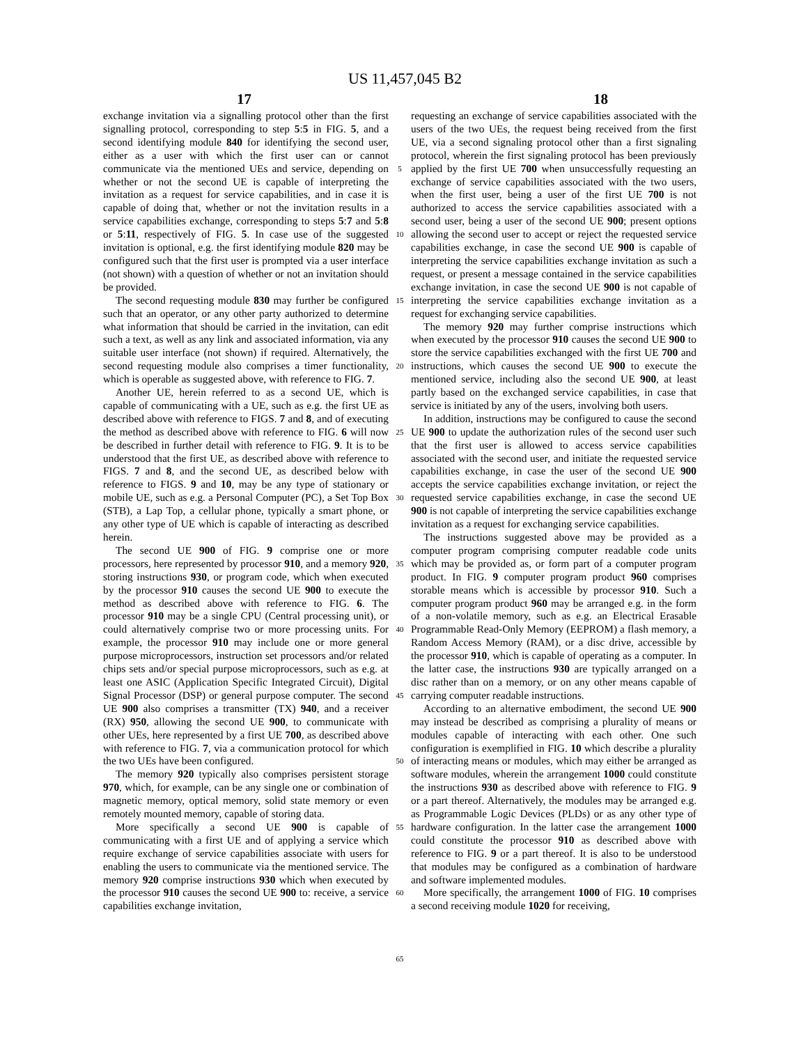US 11,457,045 B2
17 18
exchange invitation via a signalling protocol other than the first signalling protocol, corresponding to step 5:5 in FIG. 5, and a second identifying module 840 for identifying the second user, either as a user with which the first user can or cannot communicate via the mentioned UEs and service, depending on whether or not the second UE is capable of interpreting the invitation as a request for service capabilities, and in case it is capable of doing that, whether or not the invitation results in a service capabilities exchange, corresponding to steps 5:7 and 5:8 or 5:11, respectively of FIG. 5. In case use of the suggested invitation is optional, e.g. the first identifying module 820 may be configured such that the first user is prompted via a user interface (not shown) with a question of whether or not an invitation should be provided.
The second requesting module 830 may further be configured such that an operator, or any other party authorized to determine what information that should be carried in the invitation, can edit such a text, as well as any link and associated information, via any suitable user interface (not shown) if required. Alternatively, the second requesting module also comprises a timer functionality, which is operable as suggested above, with reference to FIG. 7.
Another UE, herein referred to as a second UE, which is capable of communicating with a UE, such as e.g. the first UE as described above with reference to FIGS. 7 and 8, and of executing the method as described above with reference to FIG. 6 will now be described in further detail with reference to FIG. 9. It is to be understood that the first UE, as described above with reference to FIGS. 7 and 8, and the second UE, as described below with reference to FIGS. 9 and 10, may be any type of stationary or mobile UE, such as e.g. a Personal Computer (PC), a Set Top Box (STB), a Lap Top, a cellular phone, typically a smart phone, or any other type of UE which is capable of interacting as described herein.
The second UE 900 of FIG. 9 comprise one or more processors, here represented by processor 910, and a memory 920, storing instructions 930, or program code, which when executed by the processor 910 causes the second UE 900 to execute the method as described above with reference to FIG. 6. The processor 910 may be a single CPU (Central processing unit), or could alternatively comprise two or more processing units. For example, the processor 910 may include one or more general purpose microprocessors, instruction set processors and/or related chips sets and/or special purpose microprocessors, such as e.g. at least one ASIC (Application Specific Integrated Circuit), Digital Signal Processor (DSP) or general purpose computer. The second UE 900 also comprises a transmitter (TX) 940, and a receiver (RX) 950, allowing the second UE 900, to communicate with other UEs, here represented by a first UE 700, as described above with reference to FIG. 7, via a communication protocol for which the two UEs have been configured.
The memory 920 typically also comprises persistent storage 970, which, for example, can be any single one or combination of magnetic memory, optical memory, solid state memory or even remotely mounted memory, capable of storing data.
More specifically a second UE 900 is capable of communicating with a first UE and of applying a service which require exchange of service capabilities associate with users for enabling the users to communicate via the mentioned service. The memory 920 comprise instructions 930 which when executed by the processor 910 causes the second UE 900 to: receive, a service capabilities exchange invitation,
5
10
15
20
25
30
35
40
45
50
55
60
65
requesting an exchange of service capabilities associated with the users of the two UEs, the request being received from the first UE, via a second signaling protocol other than a first signaling protocol, wherein the first signaling protocol has been previously applied by the first UE 700 when unsuccessfully requesting an exchange of service capabilities associated with the two users, when the first user, being a user of the first UE 700 is not authorized to access the service capabilities associated with a second user, being a user of the second UE 900; present options allowing the second user to accept or reject the requested service capabilities exchange, in case the second UE 900 is capable of interpreting the service capabilities exchange invitation as such a request, or present a message contained in the service capabilities exchange invitation, in case the second UE 900 is not capable of interpreting the service capabilities exchange invitation as a request for exchanging service capabilities.
The memory 920 may further comprise instructions which when executed by the processor 910 causes the second UE 900 to store the service capabilities exchanged with the first UE 700 and instructions, which causes the second UE 900 to execute the mentioned service, including also the second UE 900, at least partly based on the exchanged service capabilities, in case that service is initiated by any of the users, involving both users.
In addition, instructions may be configured to cause the second UE 900 to update the authorization rules of the second user such that the first user is allowed to access service capabilities associated with the second user, and initiate the requested service capabilities exchange, in case the user of the second UE 900 accepts the service capabilities exchange invitation, or reject the requested service capabilities exchange, in case the second UE 900 is not capable of interpreting the service capabilities exchange invitation as a request for exchanging service capabilities.
The instructions suggested above may be provided as a computer program comprising computer readable code units which may be provided as, or form part of a computer program product. In FIG. 9 computer program product 960 comprises storable means which is accessible by processor 910. Such a computer program product 960 may be arranged e.g. in the form of a non-volatile memory, such as e.g. an Electrical Erasable Programmable Read-Only Memory (EEPROM) a flash memory, a Random Access Memory (RAM), or a disc drive, accessible by the processor 910, which is capable of operating as a computer. In the latter case, the instructions 930 are typically arranged on a disc rather than on a memory, or on any other means capable of carrying computer readable instructions.
According to an alternative embodiment, the second UE 900 may instead be described as comprising a plurality of means or modules capable of interacting with each other. One such configuration is exemplified in FIG. 10 which describe a plurality of interacting means or modules, which may either be arranged as software modules, wherein the arrangement 1000 could constitute the instructions 930 as described above with reference to FIG. 9 or a part thereof. Alternatively, the modules may be arranged e.g. as Programmable Logic Devices (PLDs) or as any other type of hardware configuration. In the latter case the arrangement 1000 could constitute the processor 910 as described above with reference to FIG. 9 or a part thereof. It is also to be understood that modules may be configured as a combination of hardware and software implemented modules.
More specifically, the arrangement 1000 of FIG. 10 comprises a second receiving module 1020 for receiving,